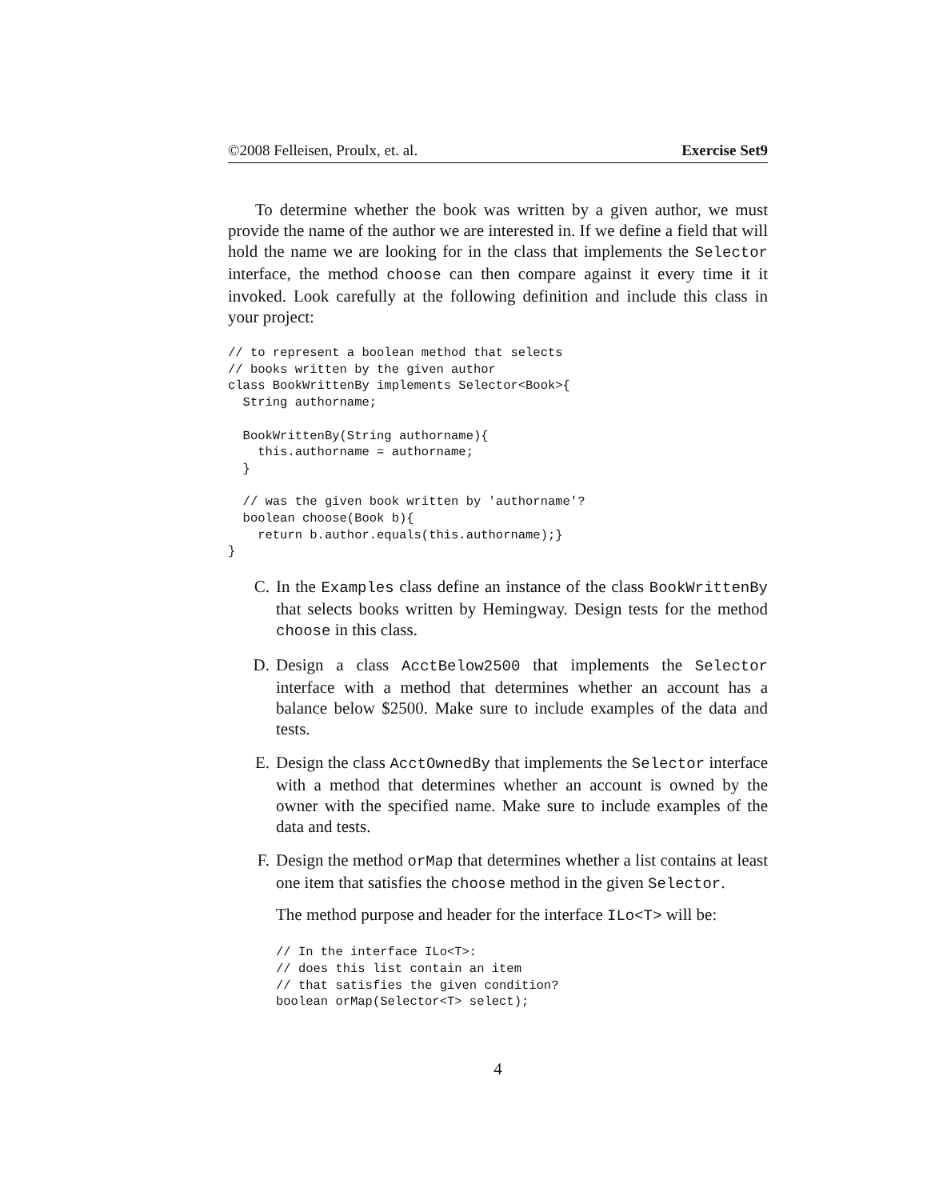©2008 Felleisen, Proulx, et. al. Exercise Set9
To determine whether the book was written by a given author, we must provide the name of the author we are interested in. If we define a field that will hold the name we are looking for in the class that implements the Selector interface, the method choose can then compare against it every time it it invoked. Look carefully at the following definition and include this class in your project:
// to represent a boolean method that selects
// books written by the given author
class BookWrittenBy implements Selector<Book>{
  String authorname;

  BookWrittenBy(String authorname){
    this.authorname = authorname;
  }

  // was the given book written by 'authorname'?
  boolean choose(Book b){
    return b.author.equals(this.authorname);}
}
C. In the Examples class define an instance of the class BookWrittenBy that selects books written by Hemingway. Design tests for the method choose in this class.
D. Design a class AcctBelow2500 that implements the Selector interface with a method that determines whether an account has a balance below $2500. Make sure to include examples of the data and tests.
E. Design the class AcctOwnedBy that implements the Selector interface with a method that determines whether an account is owned by the owner with the specified name. Make sure to include examples of the data and tests.
F. Design the method orMap that determines whether a list contains at least one item that satisfies the choose method in the given Selector.
The method purpose and header for the interface ILo<T> will be:
// In the interface ILo<T>:
// does this list contain an item
// that satisfies the given condition?
boolean orMap(Selector<T> select);
4